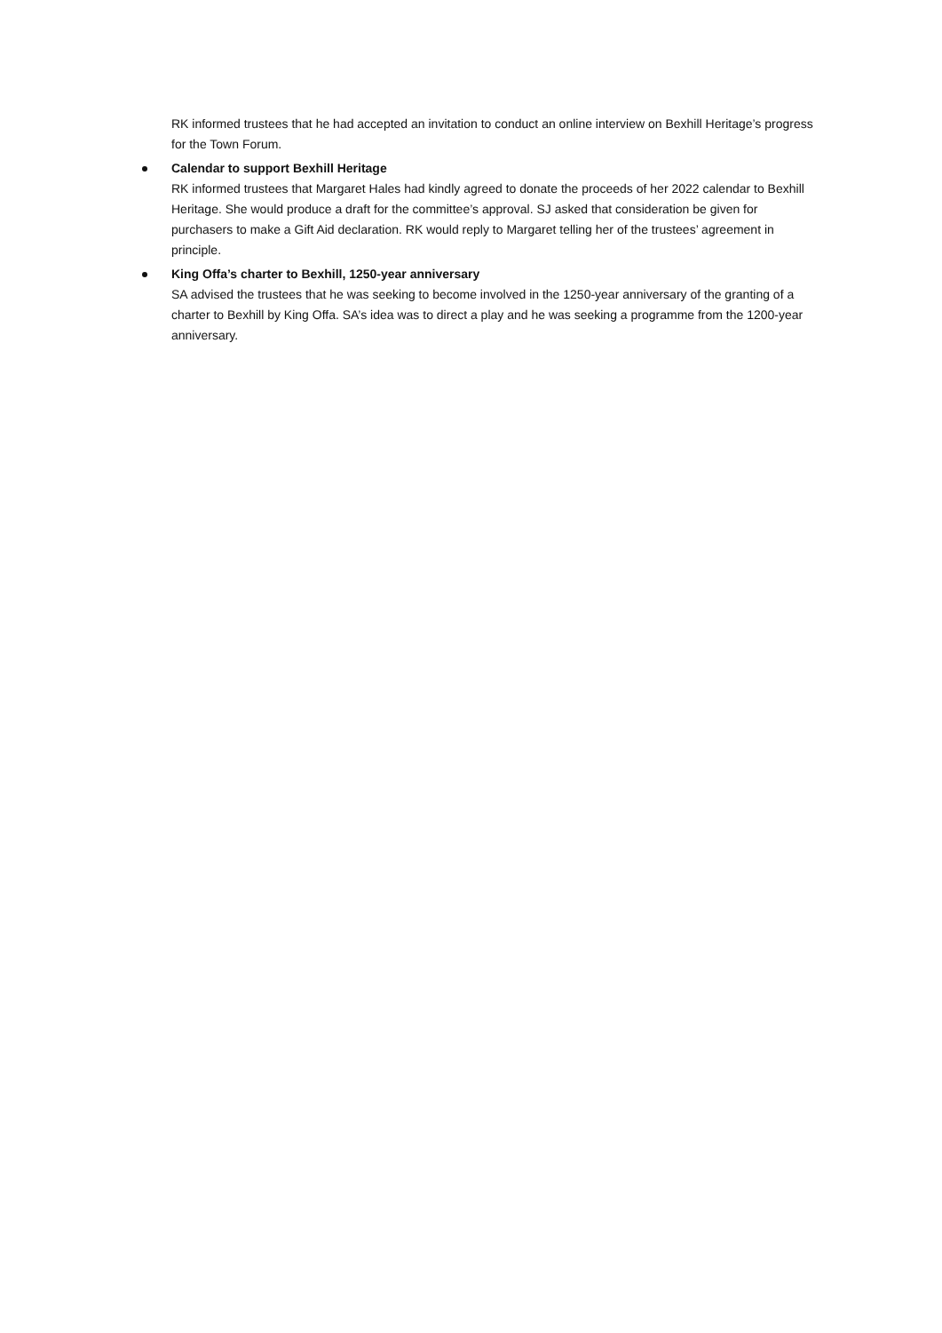RK informed trustees that he had accepted an invitation to conduct an online interview on Bexhill Heritage’s progress for the Town Forum.
Calendar to support Bexhill Heritage
RK informed trustees that Margaret Hales had kindly agreed to donate the proceeds of her 2022 calendar to Bexhill Heritage. She would produce a draft for the committee’s approval. SJ asked that consideration be given for purchasers to make a Gift Aid declaration. RK would reply to Margaret telling her of the trustees’ agreement in principle.
King Offa’s charter to Bexhill, 1250-year anniversary
SA advised the trustees that he was seeking to become involved in the 1250-year anniversary of the granting of a charter to Bexhill by King Offa. SA’s idea was to direct a play and he was seeking a programme from the 1200-year anniversary.